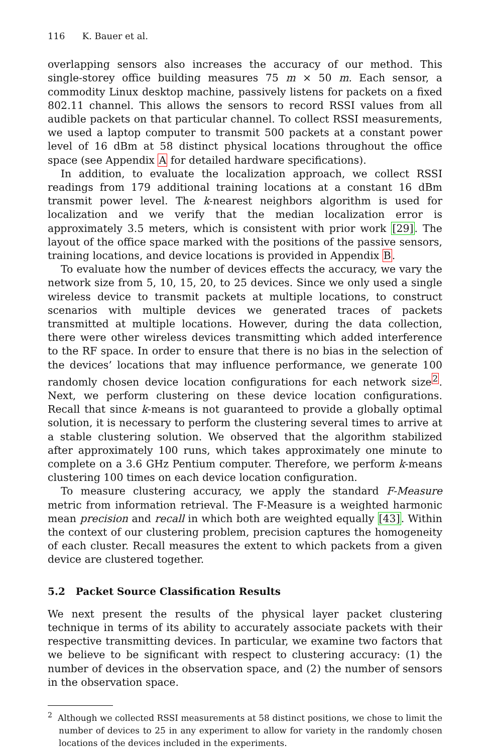116 K. Bauer et al.
overlapping sensors also increases the accuracy of our method. This single-storey office building measures 75 m × 50 m. Each sensor, a commodity Linux desktop machine, passively listens for packets on a fixed 802.11 channel. This allows the sensors to record RSSI values from all audible packets on that particular channel. To collect RSSI measurements, we used a laptop computer to transmit 500 packets at a constant power level of 16 dBm at 58 distinct physical locations throughout the office space (see Appendix A for detailed hardware specifications).
In addition, to evaluate the localization approach, we collect RSSI readings from 179 additional training locations at a constant 16 dBm transmit power level. The k-nearest neighbors algorithm is used for localization and we verify that the median localization error is approximately 3.5 meters, which is consistent with prior work [29]. The layout of the office space marked with the positions of the passive sensors, training locations, and device locations is provided in Appendix B.
To evaluate how the number of devices effects the accuracy, we vary the network size from 5, 10, 15, 20, to 25 devices. Since we only used a single wireless device to transmit packets at multiple locations, to construct scenarios with multiple devices we generated traces of packets transmitted at multiple locations. However, during the data collection, there were other wireless devices transmitting which added interference to the RF space. In order to ensure that there is no bias in the selection of the devices’ locations that may influence performance, we generate 100 randomly chosen device location configurations for each network size<sup>2</sup>. Next, we perform clustering on these device location configurations. Recall that since k-means is not guaranteed to provide a globally optimal solution, it is necessary to perform the clustering several times to arrive at a stable clustering solution. We observed that the algorithm stabilized after approximately 100 runs, which takes approximately one minute to complete on a 3.6 GHz Pentium computer. Therefore, we perform k-means clustering 100 times on each device location configuration.
To measure clustering accuracy, we apply the standard F-Measure metric from information retrieval. The F-Measure is a weighted harmonic mean precision and recall in which both are weighted equally [43]. Within the context of our clustering problem, precision captures the homogeneity of each cluster. Recall measures the extent to which packets from a given device are clustered together.
5.2 Packet Source Classification Results
We next present the results of the physical layer packet clustering technique in terms of its ability to accurately associate packets with their respective transmitting devices. In particular, we examine two factors that we believe to be significant with respect to clustering accuracy: (1) the number of devices in the observation space, and (2) the number of sensors in the observation space.
<sup>2</sup> Although we collected RSSI measurements at 58 distinct positions, we chose to limit the number of devices to 25 in any experiment to allow for variety in the randomly chosen locations of the devices included in the experiments.